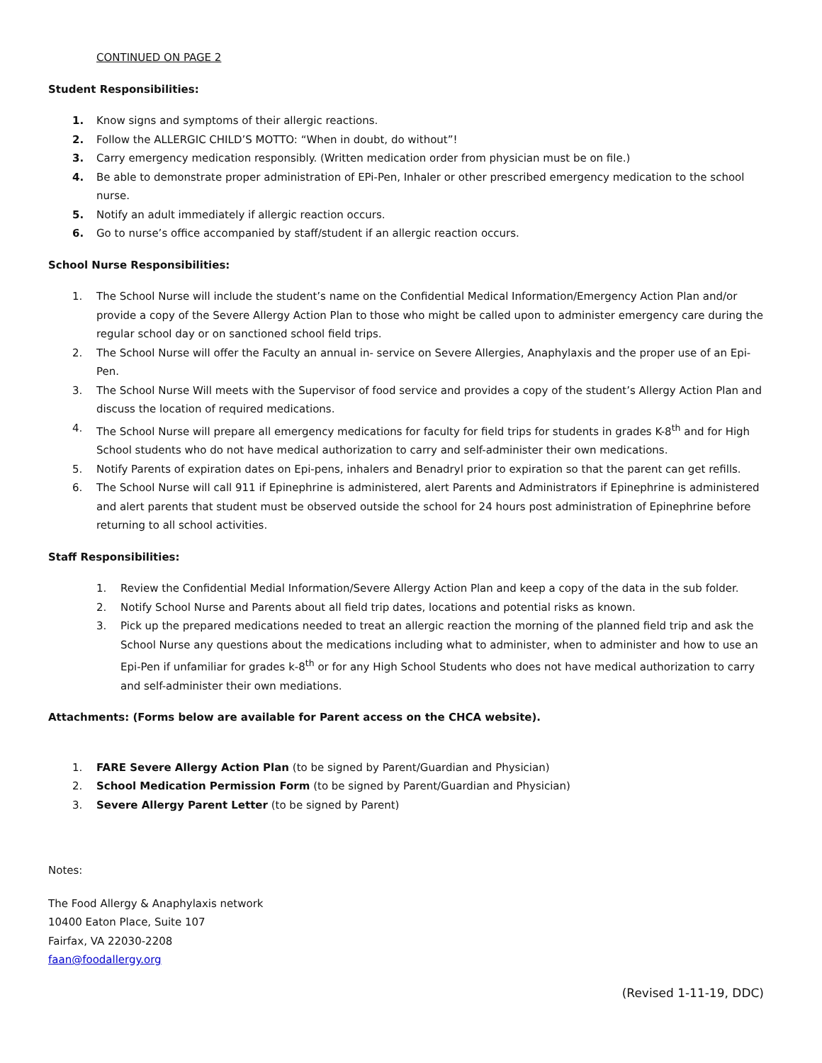CONTINUED ON PAGE 2
Student Responsibilities:
1. Know signs and symptoms of their allergic reactions.
2. Follow the ALLERGIC CHILD’S MOTTO: “When in doubt, do without”!
3. Carry emergency medication responsibly. (Written medication order from physician must be on file.)
4. Be able to demonstrate proper administration of EPi-Pen, Inhaler or other prescribed emergency medication to the school nurse.
5. Notify an adult immediately if allergic reaction occurs.
6. Go to nurse’s office accompanied by staff/student if an allergic reaction occurs.
School Nurse Responsibilities:
1. The School Nurse will include the student’s name on the Confidential Medical Information/Emergency Action Plan and/or provide a copy of the Severe Allergy Action Plan to those who might be called upon to administer emergency care during the regular school day or on sanctioned school field trips.
2. The School Nurse will offer the Faculty an annual in- service on Severe Allergies, Anaphylaxis and the proper use of an Epi-Pen.
3. The School Nurse Will meets with the Supervisor of food service and provides a copy of the student’s Allergy Action Plan and discuss the location of required medications.
4. The School Nurse will prepare all emergency medications for faculty for field trips for students in grades K-8<sup>th</sup> and for High School students who do not have medical authorization to carry and self-administer their own medications.
5. Notify Parents of expiration dates on Epi-pens, inhalers and Benadryl prior to expiration so that the parent can get refills.
6. The School Nurse will call 911 if Epinephrine is administered, alert Parents and Administrators if Epinephrine is administered and alert parents that student must be observed outside the school for 24 hours post administration of Epinephrine before returning to all school activities.
Staff Responsibilities:
1. Review the Confidential Medial Information/Severe Allergy Action Plan and keep a copy of the data in the sub folder.
2. Notify School Nurse and Parents about all field trip dates, locations and potential risks as known.
3. Pick up the prepared medications needed to treat an allergic reaction the morning of the planned field trip and ask the School Nurse any questions about the medications including what to administer, when to administer and how to use an Epi-Pen if unfamiliar for grades k-8<sup>th</sup> or for any High School Students who does not have medical authorization to carry and self-administer their own mediations.
Attachments: (Forms below are available for Parent access on the CHCA website).
1. FARE Severe Allergy Action Plan (to be signed by Parent/Guardian and Physician)
2. School Medication Permission Form (to be signed by Parent/Guardian and Physician)
3. Severe Allergy Parent Letter (to be signed by Parent)
Notes:
The Food Allergy & Anaphylaxis network
10400 Eaton Place, Suite 107
Fairfax, VA 22030-2208
faan@foodallergy.org
(Revised 1-11-19, DDC)